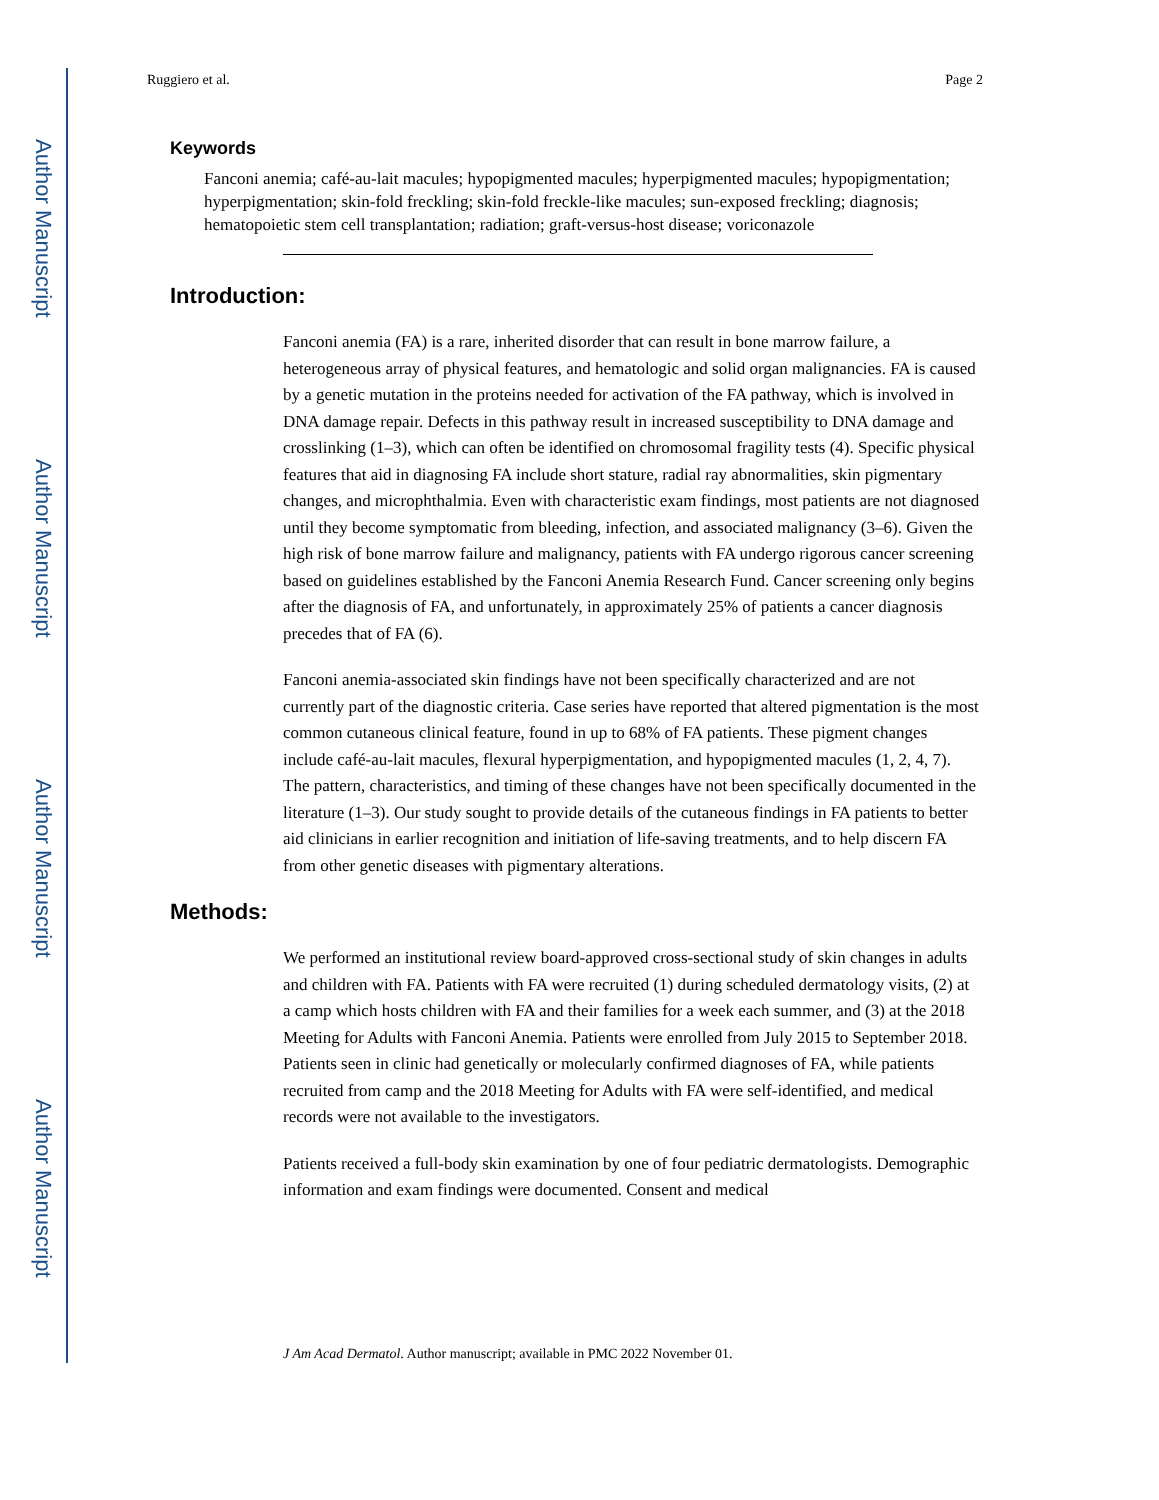Author Manuscript
Author Manuscript
Author Manuscript
Author Manuscript
Ruggiero et al. Page 2
Keywords
Fanconi anemia; café-au-lait macules; hypopigmented macules; hyperpigmented macules; hypopigmentation; hyperpigmentation; skin-fold freckling; skin-fold freckle-like macules; sun-exposed freckling; diagnosis; hematopoietic stem cell transplantation; radiation; graft-versus-host disease; voriconazole
Introduction:
Fanconi anemia (FA) is a rare, inherited disorder that can result in bone marrow failure, a heterogeneous array of physical features, and hematologic and solid organ malignancies. FA is caused by a genetic mutation in the proteins needed for activation of the FA pathway, which is involved in DNA damage repair. Defects in this pathway result in increased susceptibility to DNA damage and crosslinking (1–3), which can often be identified on chromosomal fragility tests (4). Specific physical features that aid in diagnosing FA include short stature, radial ray abnormalities, skin pigmentary changes, and microphthalmia. Even with characteristic exam findings, most patients are not diagnosed until they become symptomatic from bleeding, infection, and associated malignancy (3–6). Given the high risk of bone marrow failure and malignancy, patients with FA undergo rigorous cancer screening based on guidelines established by the Fanconi Anemia Research Fund. Cancer screening only begins after the diagnosis of FA, and unfortunately, in approximately 25% of patients a cancer diagnosis precedes that of FA (6).
Fanconi anemia-associated skin findings have not been specifically characterized and are not currently part of the diagnostic criteria. Case series have reported that altered pigmentation is the most common cutaneous clinical feature, found in up to 68% of FA patients. These pigment changes include café-au-lait macules, flexural hyperpigmentation, and hypopigmented macules (1, 2, 4, 7). The pattern, characteristics, and timing of these changes have not been specifically documented in the literature (1–3). Our study sought to provide details of the cutaneous findings in FA patients to better aid clinicians in earlier recognition and initiation of life-saving treatments, and to help discern FA from other genetic diseases with pigmentary alterations.
Methods:
We performed an institutional review board-approved cross-sectional study of skin changes in adults and children with FA. Patients with FA were recruited (1) during scheduled dermatology visits, (2) at a camp which hosts children with FA and their families for a week each summer, and (3) at the 2018 Meeting for Adults with Fanconi Anemia. Patients were enrolled from July 2015 to September 2018. Patients seen in clinic had genetically or molecularly confirmed diagnoses of FA, while patients recruited from camp and the 2018 Meeting for Adults with FA were self-identified, and medical records were not available to the investigators.
Patients received a full-body skin examination by one of four pediatric dermatologists. Demographic information and exam findings were documented. Consent and medical
J Am Acad Dermatol. Author manuscript; available in PMC 2022 November 01.